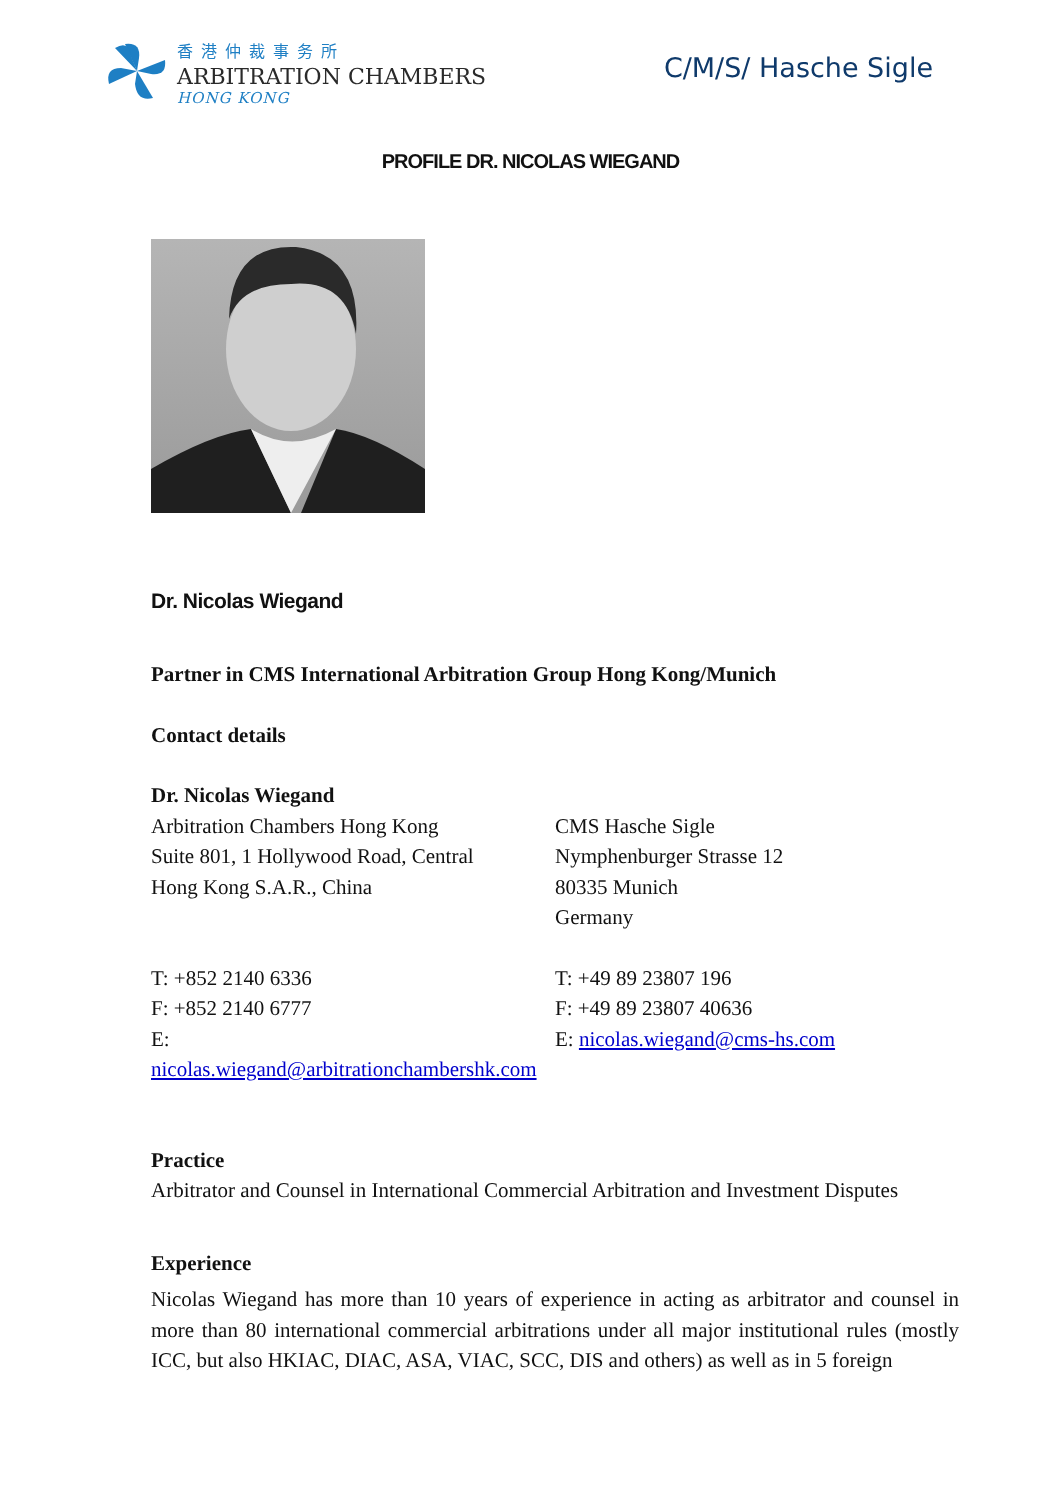香港仲裁事务所
ARBITRATION CHAMBERS
HONG KONG
C/M/S/ Hasche Sigle
PROFILE DR. NICOLAS WIEGAND
Dr. Nicolas Wiegand
Partner in CMS International Arbitration Group Hong Kong/Munich
Contact details
Dr. Nicolas Wiegand
Arbitration Chambers Hong Kong
Suite 801, 1 Hollywood Road, Central
Hong Kong S.A.R., China
CMS Hasche Sigle
Nymphenburger Strasse 12
80335 Munich
Germany
T: +852 2140 6336
F: +852 2140 6777
E: nicolas.wiegand@arbitrationchambershk.com
T: +49 89 23807 196
F: +49 89 23807 40636
E: nicolas.wiegand@cms-hs.com
Practice
Arbitrator and Counsel in International Commercial Arbitration and Investment Disputes
Experience
Nicolas Wiegand has more than 10 years of experience in acting as arbitrator and counsel in more than 80 international commercial arbitrations under all major institutional rules (mostly ICC, but also HKIAC, DIAC, ASA, VIAC, SCC, DIS and others) as well as in 5 foreign